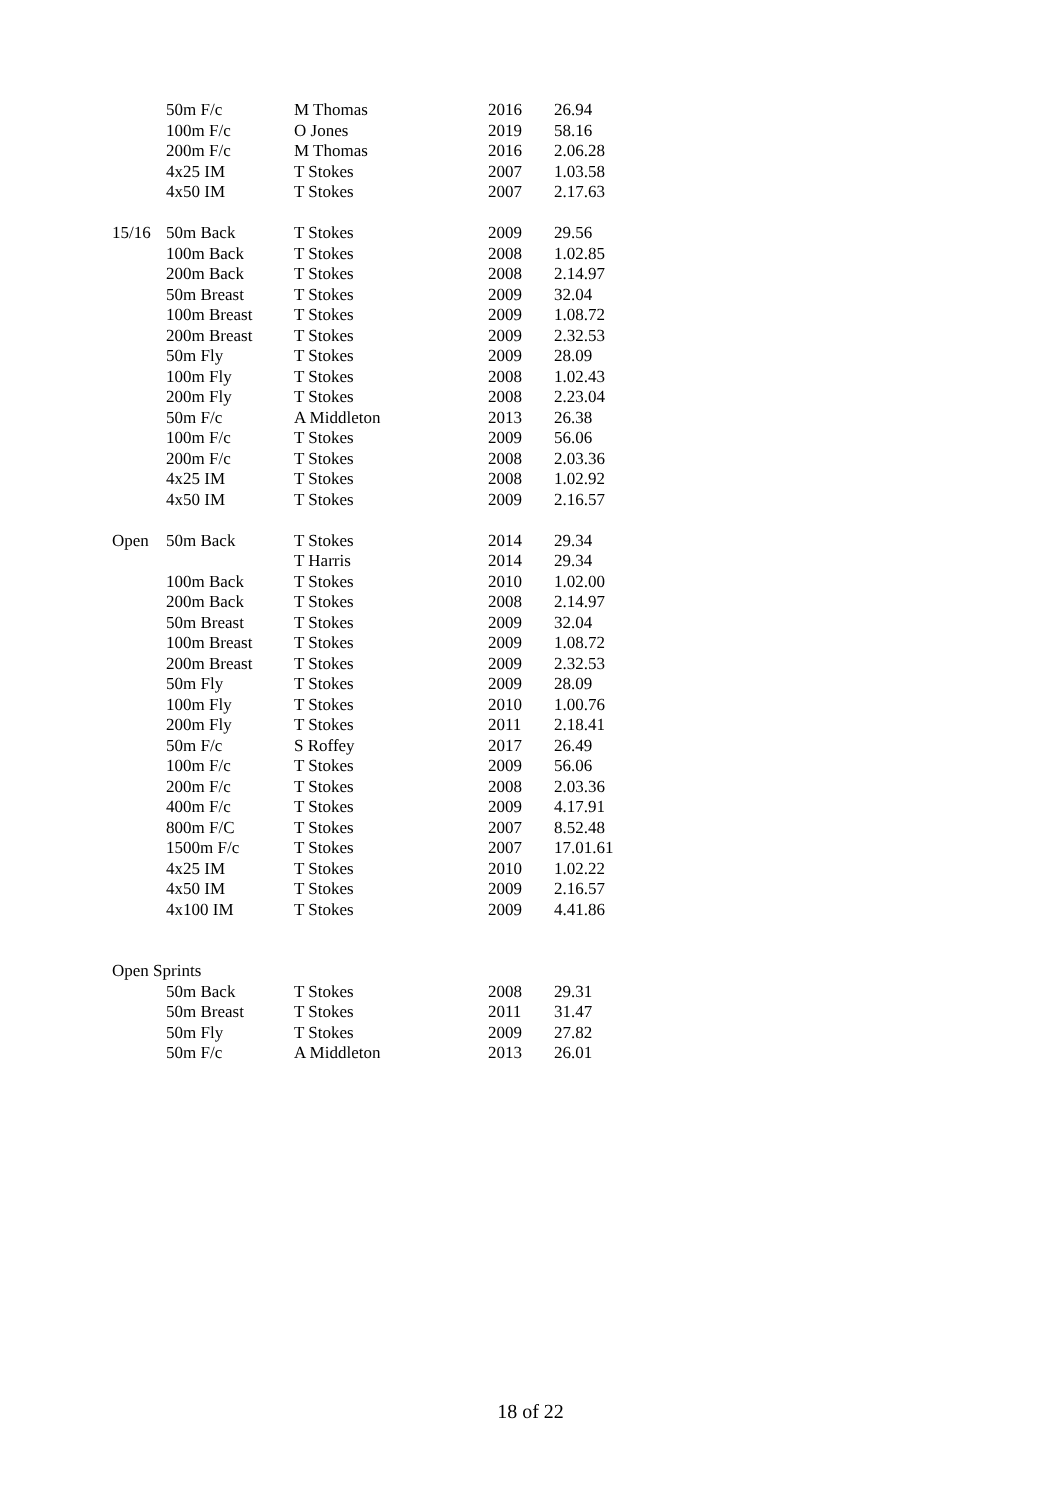| | 50m F/c | M Thomas | 2016 | 26.94 |
| | 100m F/c | O Jones | 2019 | 58.16 |
| | 200m F/c | M Thomas | 2016 | 2.06.28 |
| | 4x25 IM | T Stokes | 2007 | 1.03.58 |
| | 4x50 IM | T Stokes | 2007 | 2.17.63 |
| 15/16 | 50m Back | T Stokes | 2009 | 29.56 |
| | 100m Back | T Stokes | 2008 | 1.02.85 |
| | 200m Back | T Stokes | 2008 | 2.14.97 |
| | 50m Breast | T Stokes | 2009 | 32.04 |
| | 100m Breast | T Stokes | 2009 | 1.08.72 |
| | 200m Breast | T Stokes | 2009 | 2.32.53 |
| | 50m Fly | T Stokes | 2009 | 28.09 |
| | 100m Fly | T Stokes | 2008 | 1.02.43 |
| | 200m Fly | T Stokes | 2008 | 2.23.04 |
| | 50m F/c | A Middleton | 2013 | 26.38 |
| | 100m F/c | T Stokes | 2009 | 56.06 |
| | 200m F/c | T Stokes | 2008 | 2.03.36 |
| | 4x25 IM | T Stokes | 2008 | 1.02.92 |
| | 4x50 IM | T Stokes | 2009 | 2.16.57 |
| Open | 50m Back | T Stokes | 2014 | 29.34 |
| | | T Harris | 2014 | 29.34 |
| | 100m Back | T Stokes | 2010 | 1.02.00 |
| | 200m Back | T Stokes | 2008 | 2.14.97 |
| | 50m Breast | T Stokes | 2009 | 32.04 |
| | 100m Breast | T Stokes | 2009 | 1.08.72 |
| | 200m Breast | T Stokes | 2009 | 2.32.53 |
| | 50m Fly | T Stokes | 2009 | 28.09 |
| | 100m Fly | T Stokes | 2010 | 1.00.76 |
| | 200m Fly | T Stokes | 2011 | 2.18.41 |
| | 50m F/c | S Roffey | 2017 | 26.49 |
| | 100m F/c | T Stokes | 2009 | 56.06 |
| | 200m F/c | T Stokes | 2008 | 2.03.36 |
| | 400m F/c | T Stokes | 2009 | 4.17.91 |
| | 800m F/C | T Stokes | 2007 | 8.52.48 |
| | 1500m F/c | T Stokes | 2007 | 17.01.61 |
| | 4x25 IM | T Stokes | 2010 | 1.02.22 |
| | 4x50 IM | T Stokes | 2009 | 2.16.57 |
| | 4x100 IM | T Stokes | 2009 | 4.41.86 |
| Open Sprints | | | | |
| | 50m Back | T Stokes | 2008 | 29.31 |
| | 50m Breast | T Stokes | 2011 | 31.47 |
| | 50m Fly | T Stokes | 2009 | 27.82 |
| | 50m F/c | A Middleton | 2013 | 26.01 |
18 of 22